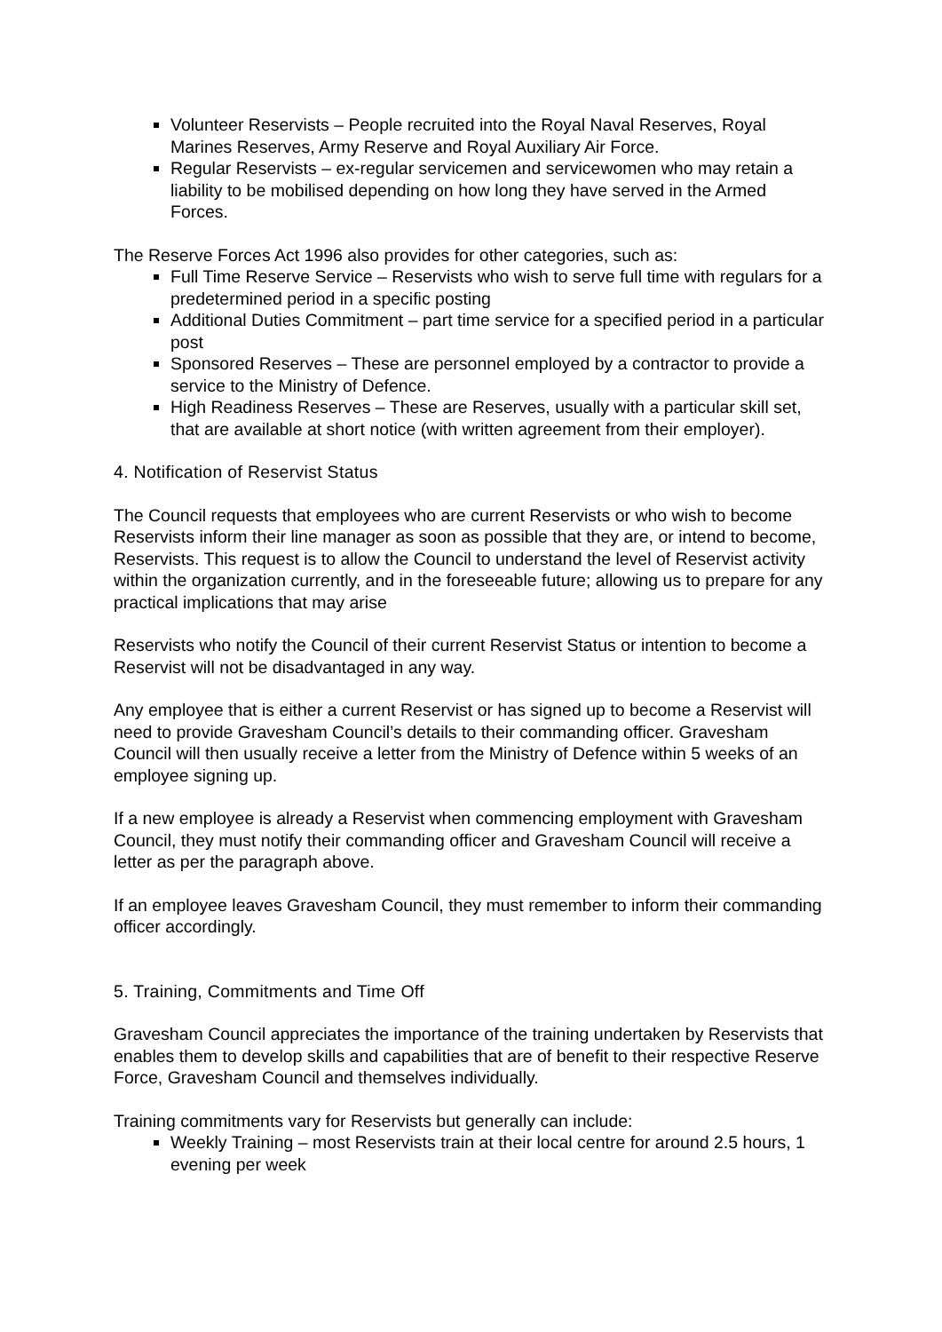Volunteer Reservists – People recruited into the Royal Naval Reserves, Royal Marines Reserves, Army Reserve and Royal Auxiliary Air Force.
Regular Reservists – ex-regular servicemen and servicewomen who may retain a liability to be mobilised depending on how long they have served in the Armed Forces.
The Reserve Forces Act 1996 also provides for other categories, such as:
Full Time Reserve Service – Reservists who wish to serve full time with regulars for a predetermined period in a specific posting
Additional Duties Commitment – part time service for a specified period in a particular post
Sponsored Reserves – These are personnel employed by a contractor to provide a service to the Ministry of Defence.
High Readiness Reserves – These are Reserves, usually with a particular skill set, that are available at short notice (with written agreement from their employer).
4. Notification of Reservist Status
The Council requests that employees who are current Reservists or who wish to become Reservists inform their line manager as soon as possible that they are, or intend to become, Reservists. This request is to allow the Council to understand the level of Reservist activity within the organization currently, and in the foreseeable future; allowing us to prepare for any practical implications that may arise
Reservists who notify the Council of their current Reservist Status or intention to become a Reservist will not be disadvantaged in any way.
Any employee that is either a current Reservist or has signed up to become a Reservist will need to provide Gravesham Council’s details to their commanding officer. Gravesham Council will then usually receive a letter from the Ministry of Defence within 5 weeks of an employee signing up.
If a new employee is already a Reservist when commencing employment with Gravesham Council, they must notify their commanding officer and Gravesham Council will receive a letter as per the paragraph above.
If an employee leaves Gravesham Council, they must remember to inform their commanding officer accordingly.
5. Training, Commitments and Time Off
Gravesham Council appreciates the importance of the training undertaken by Reservists that enables them to develop skills and capabilities that are of benefit to their respective Reserve Force, Gravesham Council and themselves individually.
Training commitments vary for Reservists but generally can include:
Weekly Training – most Reservists train at their local centre for around 2.5 hours, 1 evening per week